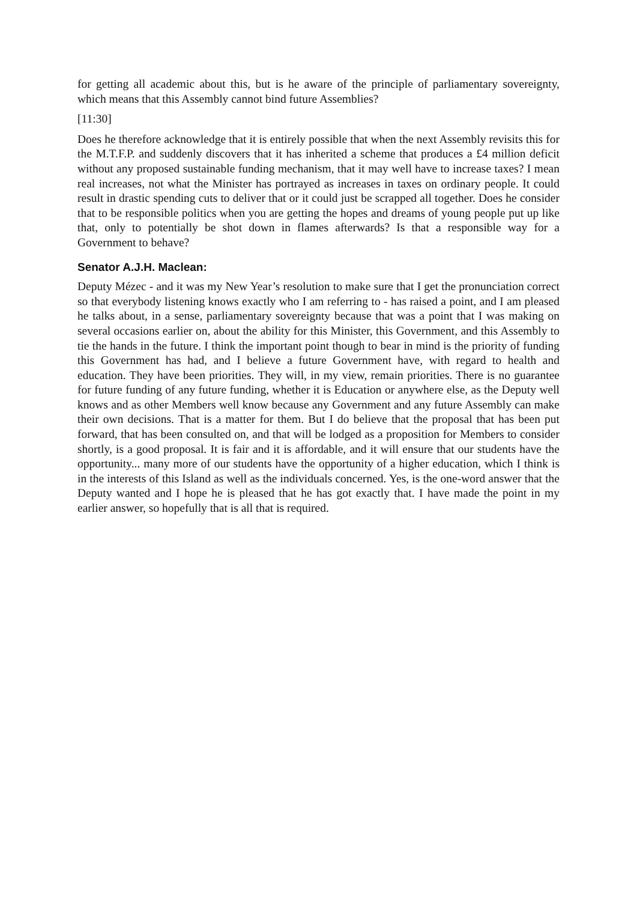for getting all academic about this, but is he aware of the principle of parliamentary sovereignty, which means that this Assembly cannot bind future Assemblies?
[11:30]
Does he therefore acknowledge that it is entirely possible that when the next Assembly revisits this for the M.T.F.P. and suddenly discovers that it has inherited a scheme that produces a £4 million deficit without any proposed sustainable funding mechanism, that it may well have to increase taxes? I mean real increases, not what the Minister has portrayed as increases in taxes on ordinary people. It could result in drastic spending cuts to deliver that or it could just be scrapped all together. Does he consider that to be responsible politics when you are getting the hopes and dreams of young people put up like that, only to potentially be shot down in flames afterwards? Is that a responsible way for a Government to behave?
Senator A.J.H. Maclean:
Deputy Mézec - and it was my New Year’s resolution to make sure that I get the pronunciation correct so that everybody listening knows exactly who I am referring to - has raised a point, and I am pleased he talks about, in a sense, parliamentary sovereignty because that was a point that I was making on several occasions earlier on, about the ability for this Minister, this Government, and this Assembly to tie the hands in the future. I think the important point though to bear in mind is the priority of funding this Government has had, and I believe a future Government have, with regard to health and education. They have been priorities. They will, in my view, remain priorities. There is no guarantee for future funding of any future funding, whether it is Education or anywhere else, as the Deputy well knows and as other Members well know because any Government and any future Assembly can make their own decisions. That is a matter for them. But I do believe that the proposal that has been put forward, that has been consulted on, and that will be lodged as a proposition for Members to consider shortly, is a good proposal. It is fair and it is affordable, and it will ensure that our students have the opportunity... many more of our students have the opportunity of a higher education, which I think is in the interests of this Island as well as the individuals concerned. Yes, is the one-word answer that the Deputy wanted and I hope he is pleased that he has got exactly that. I have made the point in my earlier answer, so hopefully that is all that is required.